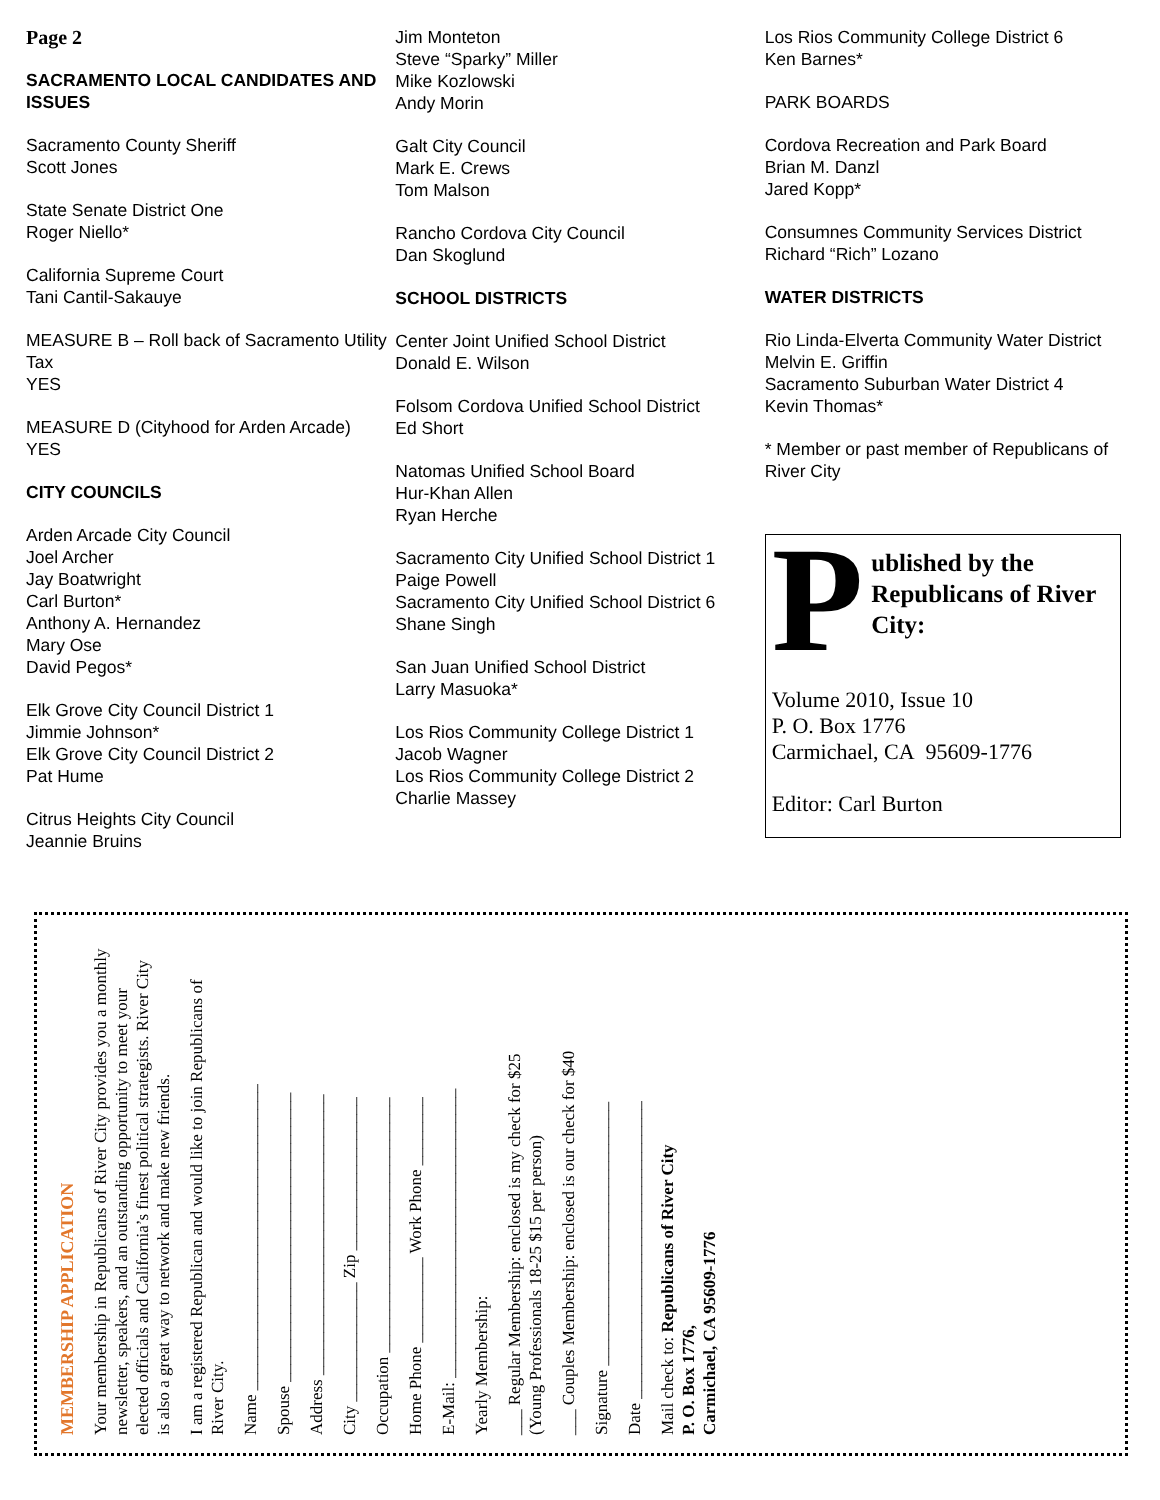Page 2
SACRAMENTO LOCAL CANDIDATES AND ISSUES
Sacramento County Sheriff
Scott Jones
State Senate District One
Roger Niello*
California Supreme Court
Tani Cantil-Sakauye
MEASURE B – Roll back of Sacramento Utility Tax
YES
MEASURE D (Cityhood for Arden Arcade)
YES
CITY COUNCILS
Arden Arcade City Council
Joel Archer
Jay Boatwright
Carl Burton*
Anthony A. Hernandez
Mary Ose
David Pegos*
Elk Grove City Council District 1
Jimmie Johnson*
Elk Grove City Council District 2
Pat Hume
Citrus Heights City Council
Jeannie Bruins
Jim Monteton
Steve “Sparky” Miller
Mike Kozlowski
Andy Morin
Galt City Council
Mark E. Crews
Tom Malson
Rancho Cordova City Council
Dan Skoglund
SCHOOL DISTRICTS
Center Joint Unified School District
Donald E. Wilson
Folsom Cordova Unified School District
Ed Short
Natomas Unified School Board
Hur-Khan Allen
Ryan Herche
Sacramento City Unified School District 1
Paige Powell
Sacramento City Unified School District 6
Shane Singh
San Juan Unified School District
Larry Masuoka*
Los Rios Community College District 1
Jacob Wagner
Los Rios Community College District 2
Charlie Massey
Los Rios Community College District 6
Ken Barnes*
PARK BOARDS
Cordova Recreation and Park Board
Brian M. Danzl
Jared Kopp*
Consumnes Community Services District
Richard “Rich” Lozano
WATER DISTRICTS
Rio Linda-Elverta Community Water District
Melvin E. Griffin
Sacramento Suburban Water District 4
Kevin Thomas*
* Member or past member of Republicans of River City
P
ublished by the Republicans of River City:
Volume 2010, Issue 10
P. O. Box 1776
Carmichael, CA 95609-1776
Editor: Carl Burton
MEMBERSHIP APPLICATION
Your membership in Republicans of River City provides you a monthly newsletter, speakers, and an outstanding opportunity to meet your elected officials and California’s finest political strategists. River City is also a great way to network and make new friends.
I am a registered Republican and would like to join Republicans of River City.
Name ____________________________________
Spouse __________________________________
Address _________________________________
City ______________ Zip __________________
Occupation ______________________________
Home Phone __________ Work Phone ________
E-Mail: __________________________________
Yearly Membership:
___ Regular Membership: enclosed is my check for $25
(Young Professionals 18-25 $15 per person)
___ Couples Membership: enclosed is our check for $40
Signature _______________________________
Date ___________________________________
Mail check to: Republicans of River City
P. O. Box 1776,
Carmichael, CA 95609-1776